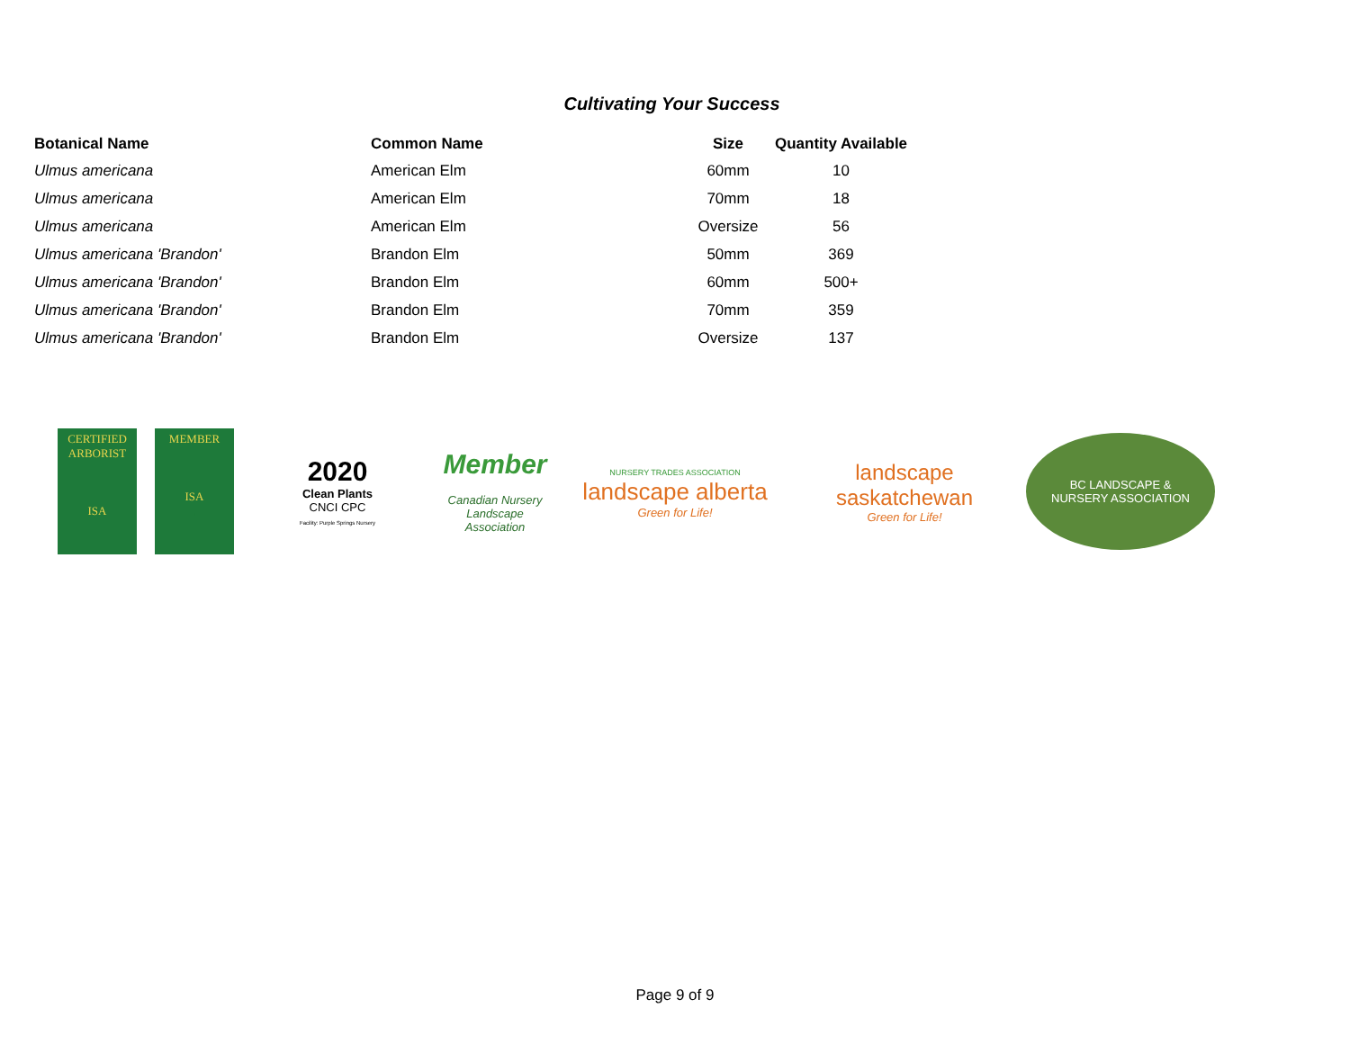Cultivating Your Success
| Botanical Name | Common Name | Size | Quantity Available |
| --- | --- | --- | --- |
| Ulmus americana | American Elm | 60mm | 10 |
| Ulmus americana | American Elm | 70mm | 18 |
| Ulmus americana | American Elm | Oversize | 56 |
| Ulmus americana 'Brandon' | Brandon Elm | 50mm | 369 |
| Ulmus americana 'Brandon' | Brandon Elm | 60mm | 500+ |
| Ulmus americana 'Brandon' | Brandon Elm | 70mm | 359 |
| Ulmus americana 'Brandon' | Brandon Elm | Oversize | 137 |
CERTIFIED ARBORIST
ISA
MEMBER
ISA
.
2020
Clean Plants
CNCI CPC
Facility: Purple Springs Nursery
Member
Canadian Nursery Landscape Association
NURSERY TRADES ASSOCIATION
landscape alberta
Green for Life!
landscape
saskatchewan
Green for Life!
BC LANDSCAPE &
NURSERY ASSOCIATION
Page 9 of 9